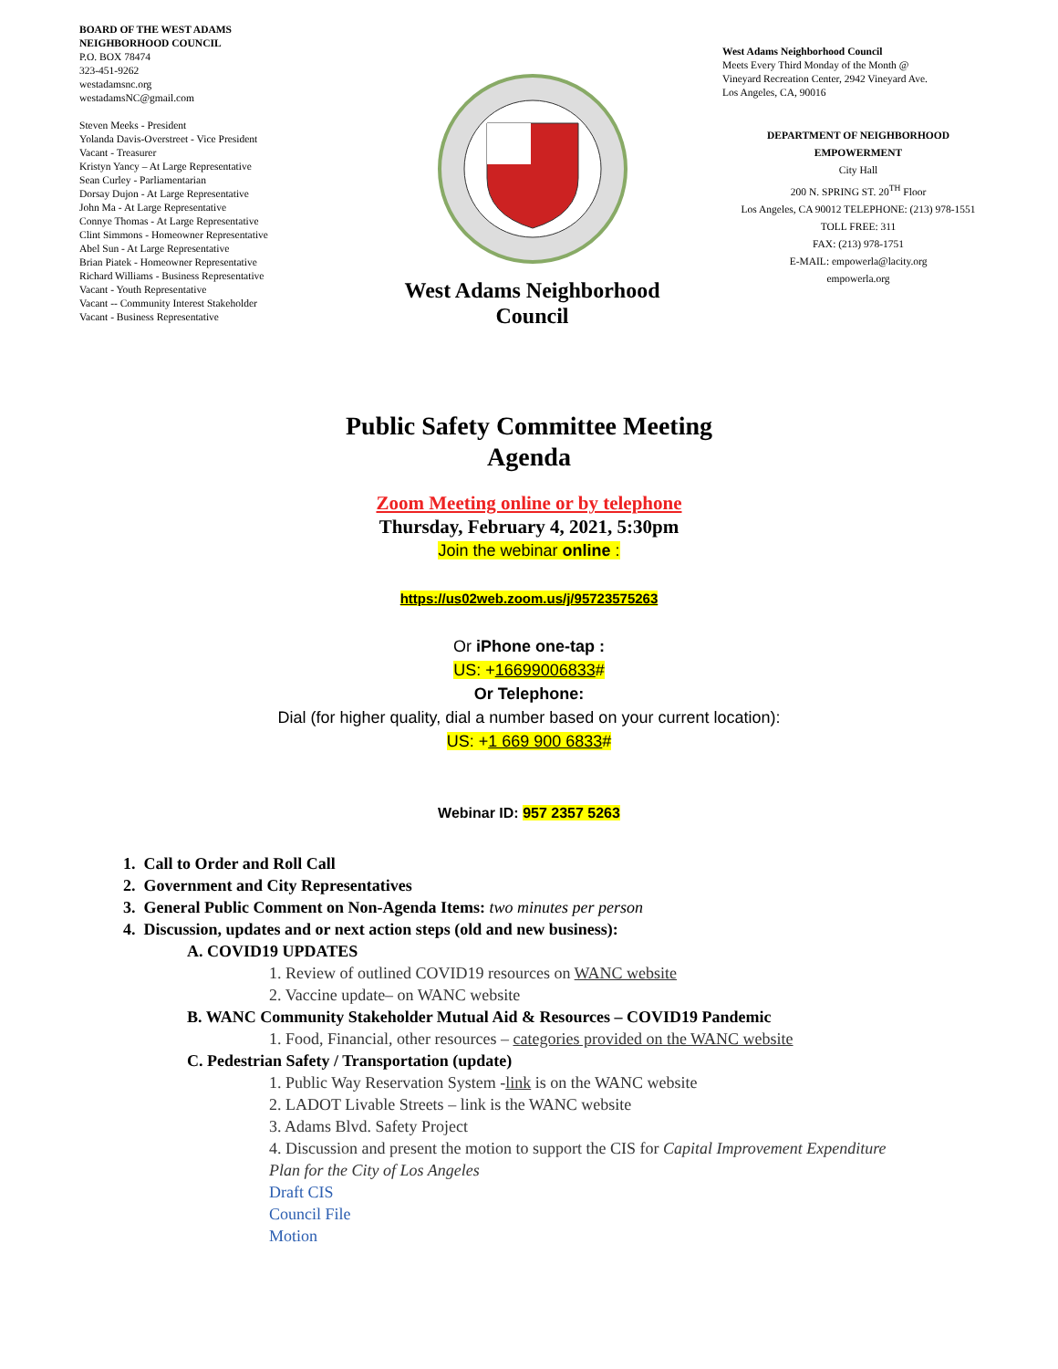BOARD OF THE WEST ADAMS
NEIGHBORHOOD COUNCIL
P.O. BOX 78474
323-451-9262
westadamsnc.org
westadamsNC@gmail.com
Steven Meeks - President
Yolanda Davis-Overstreet - Vice President
Vacant - Treasurer
Kristyn Yancy – At Large Representative
Sean Curley - Parliamentarian
Dorsay Dujon - At Large Representative
John Ma - At Large Representative
Connye Thomas - At Large Representative
Clint Simmons - Homeowner Representative
Abel Sun - At Large Representative
Brian Piatek - Homeowner Representative
Richard Williams - Business Representative
Vacant - Youth Representative
Vacant -- Community Interest Stakeholder
Vacant - Business Representative
West Adams Neighborhood
Council
West Adams Neighborhood Council
Meets Every Third Monday of the Month @
Vineyard Recreation Center, 2942 Vineyard Ave.
Los Angeles, CA, 90016
DEPARTMENT OF NEIGHBORHOOD
EMPOWERMENT
City Hall
200 N. SPRING ST. 20<sup>TH</sup> Floor
Los Angeles, CA 90012 TELEPHONE: (213) 978-1551
TOLL FREE: 311
FAX: (213) 978-1751
E-MAIL: empowerla@lacity.org
empowerla.org
Public Safety Committee Meeting
Agenda
Zoom Meeting online or by telephone
Thursday, February 4, 2021, 5:30pm
Join the webinar online :
https://us02web.zoom.us/j/95723575263
Or iPhone one-tap :
US: +16699006833#
Or Telephone:
Dial (for higher quality, dial a number based on your current location):
US: +1 669 900 6833#
Webinar ID: 957 2357 5263
1. Call to Order and Roll Call
2. Government and City Representatives
3. General Public Comment on Non-Agenda Items: two minutes per person
4. Discussion, updates and or next action steps (old and new business):
A. COVID19 UPDATES
1. Review of outlined COVID19 resources on WANC website
2. Vaccine update– on WANC website
B. WANC Community Stakeholder Mutual Aid & Resources – COVID19 Pandemic
1. Food, Financial, other resources – categories provided on the WANC website
C. Pedestrian Safety / Transportation (update)
1. Public Way Reservation System -link is on the WANC website
2. LADOT Livable Streets – link is the WANC website
3. Adams Blvd. Safety Project
4. Discussion and present the motion to support the CIS for Capital Improvement Expenditure Plan for the City of Los Angeles
Draft CIS
Council File
Motion